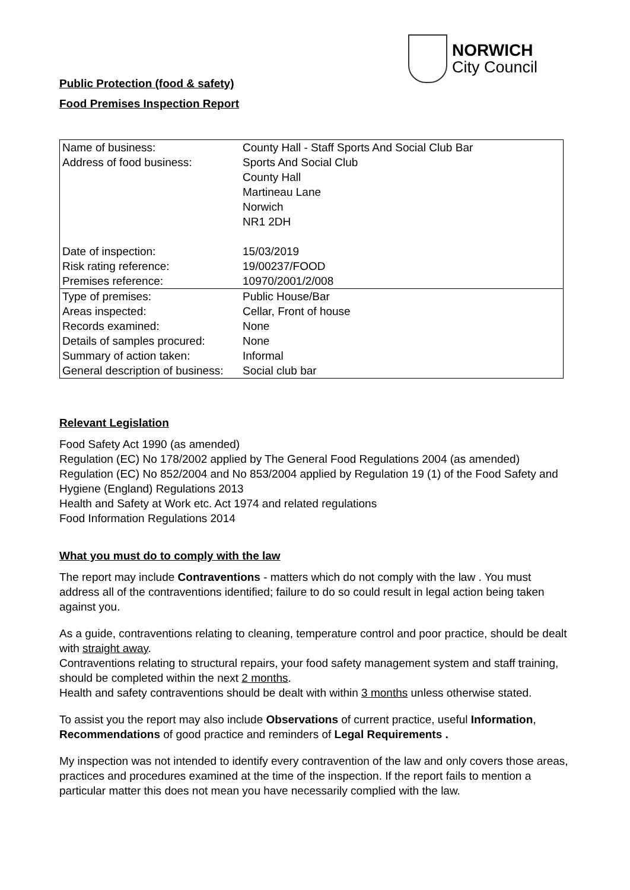NORWICH
City Council
Public Protection (food & safety)
Food Premises Inspection Report
| Name of business: | County Hall - Staff Sports And Social Club Bar |
| Address of food business: | Sports And Social Club County Hall Martineau Lane Norwich NR1 2DH |
| Date of inspection: | 15/03/2019 |
| Risk rating reference: | 19/00237/FOOD |
| Premises reference: | 10970/2001/2/008 |
| Type of premises: | Public House/Bar |
| Areas inspected: | Cellar, Front of house |
| Records examined: | None |
| Details of samples procured: | None |
| Summary of action taken: | Informal |
| General description of business: | Social club bar |
Relevant Legislation
Food Safety Act 1990 (as amended)
Regulation (EC) No 178/2002 applied by The General Food Regulations 2004 (as amended)
Regulation (EC) No 852/2004 and No 853/2004 applied by Regulation 19 (1) of the Food Safety and Hygiene (England) Regulations 2013
Health and Safety at Work etc. Act 1974 and related regulations
Food Information Regulations 2014
What you must do to comply with the law
The report may include Contraventions - matters which do not comply with the law . You must address all of the contraventions identified; failure to do so could result in legal action being taken against you.
As a guide, contraventions relating to cleaning, temperature control and poor practice, should be dealt with straight away.
Contraventions relating to structural repairs, your food safety management system and staff training, should be completed within the next 2 months.
Health and safety contraventions should be dealt with within 3 months unless otherwise stated.
To assist you the report may also include Observations of current practice, useful Information, Recommendations of good practice and reminders of Legal Requirements .
My inspection was not intended to identify every contravention of the law and only covers those areas, practices and procedures examined at the time of the inspection. If the report fails to mention a particular matter this does not mean you have necessarily complied with the law.